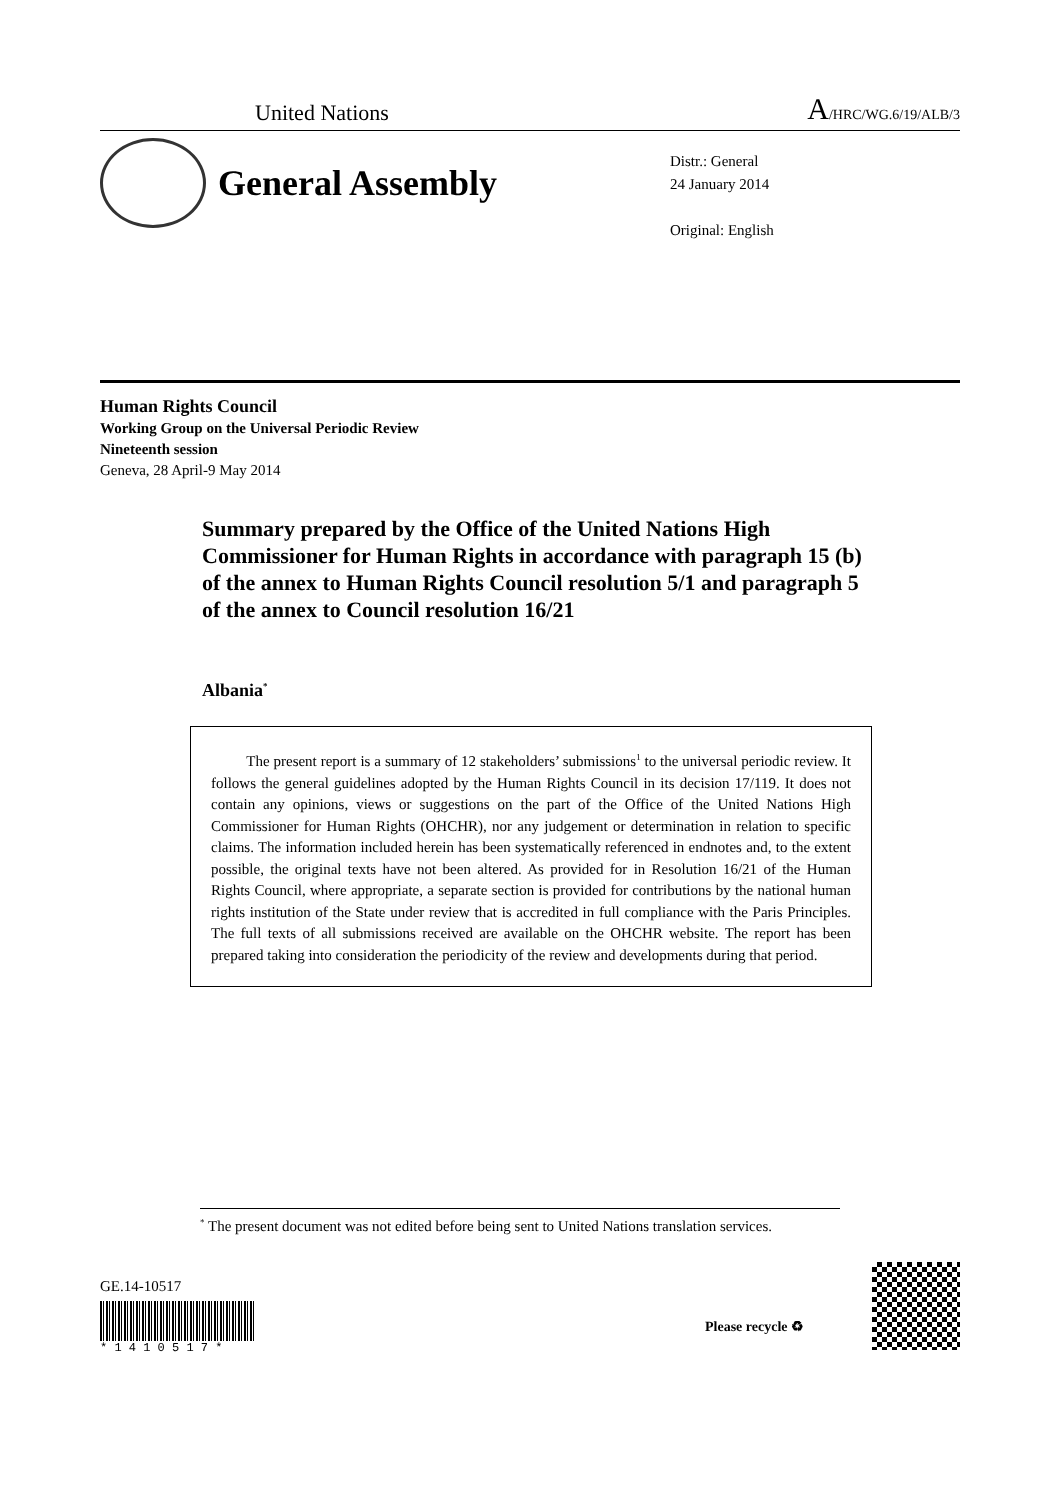United Nations A/HRC/WG.6/19/ALB/3
General Assembly
Distr.: General
24 January 2014
Original: English
Human Rights Council
Working Group on the Universal Periodic Review
Nineteenth session
Geneva, 28 April-9 May 2014
Summary prepared by the Office of the United Nations High Commissioner for Human Rights in accordance with paragraph 15 (b) of the annex to Human Rights Council resolution 5/1 and paragraph 5 of the annex to Council resolution 16/21
Albania<sup>*</sup>
The present report is a summary of 12 stakeholders’ submissions<sup>1</sup> to the universal periodic review. It follows the general guidelines adopted by the Human Rights Council in its decision 17/119. It does not contain any opinions, views or suggestions on the part of the Office of the United Nations High Commissioner for Human Rights (OHCHR), nor any judgement or determination in relation to specific claims. The information included herein has been systematically referenced in endnotes and, to the extent possible, the original texts have not been altered. As provided for in Resolution 16/21 of the Human Rights Council, where appropriate, a separate section is provided for contributions by the national human rights institution of the State under review that is accredited in full compliance with the Paris Principles. The full texts of all submissions received are available on the OHCHR website. The report has been prepared taking into consideration the periodicity of the review and developments during that period.
<sup>*</sup> The present document was not edited before being sent to United Nations translation services.
GE.14-10517
* 1 4 1 0 5 1 7 *
Please recycle ♻